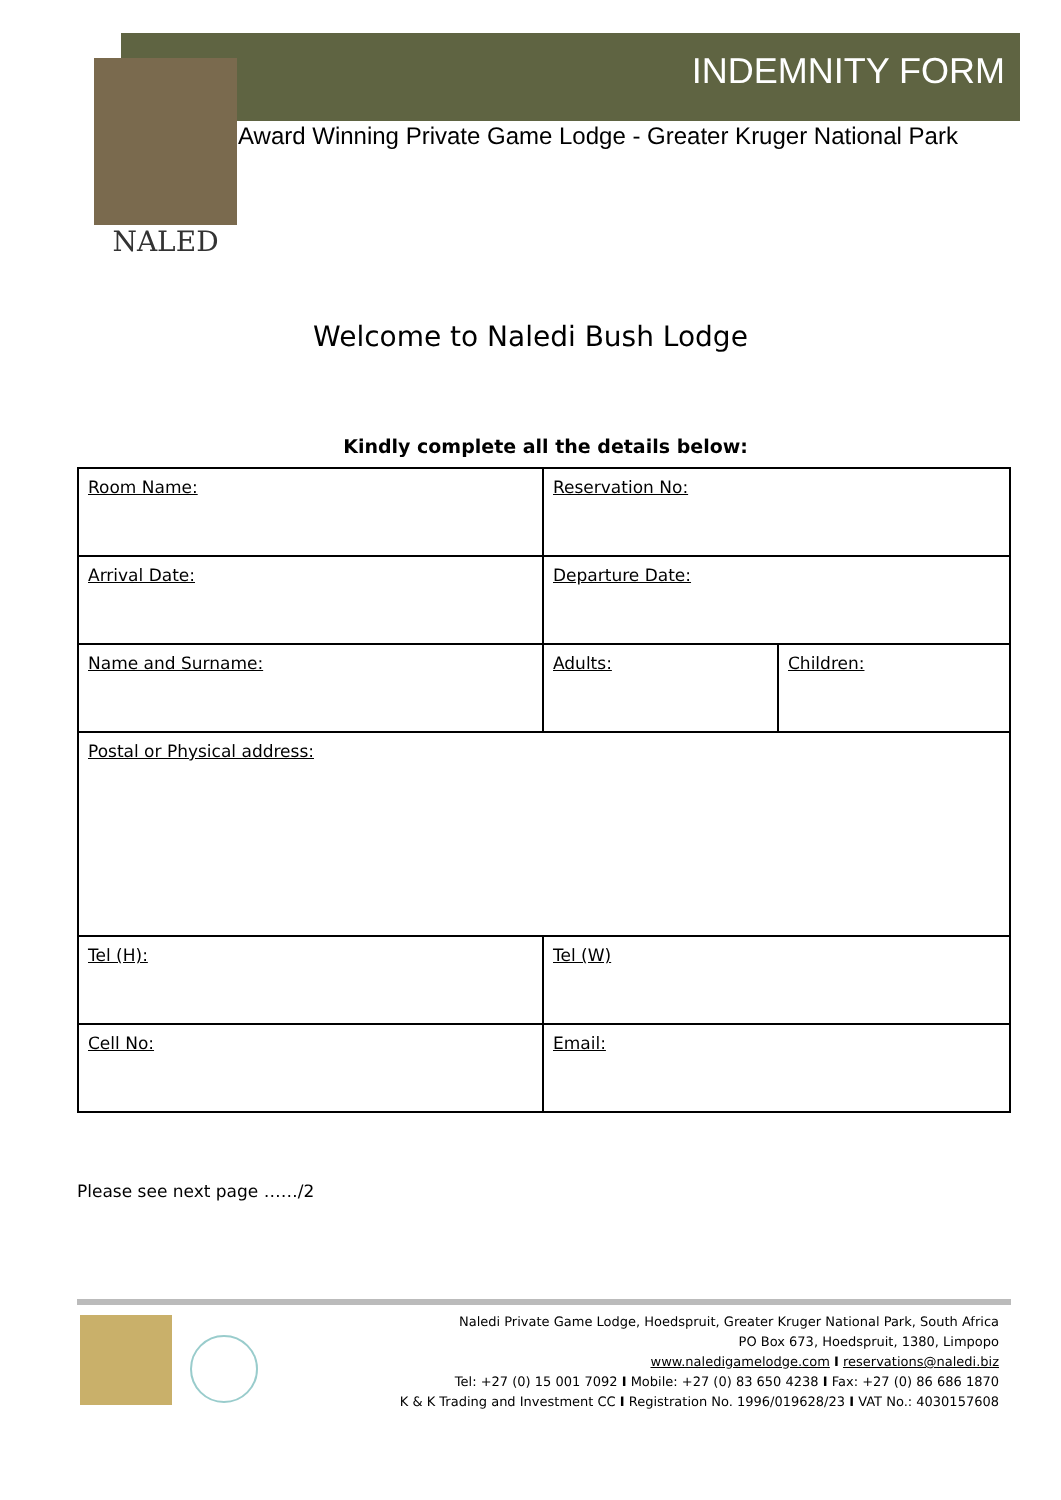NALED
INDEMNITY FORM
Award Winning Private Game Lodge - Greater Kruger National Park
Welcome to Naledi Bush Lodge
Kindly complete all the details below:
| Room Name: | Reservation No: | |
| Arrival Date: | Departure Date: | |
| Name and Surname: | Adults: | Children: |
| Postal or Physical address: | | |
| Tel (H): | Tel (W) | |
| Cell No: | Email: | |
Please see next page ……/2
Naledi Private Game Lodge, Hoedspruit, Greater Kruger National Park, South Africa
PO Box 673, Hoedspruit, 1380, Limpopo
www.naledigamelodge.com I reservations@naledi.biz
Tel: +27 (0) 15 001 7092 I Mobile: +27 (0) 83 650 4238 I Fax: +27 (0) 86 686 1870
K & K Trading and Investment CC I Registration No. 1996/019628/23 I VAT No.: 4030157608